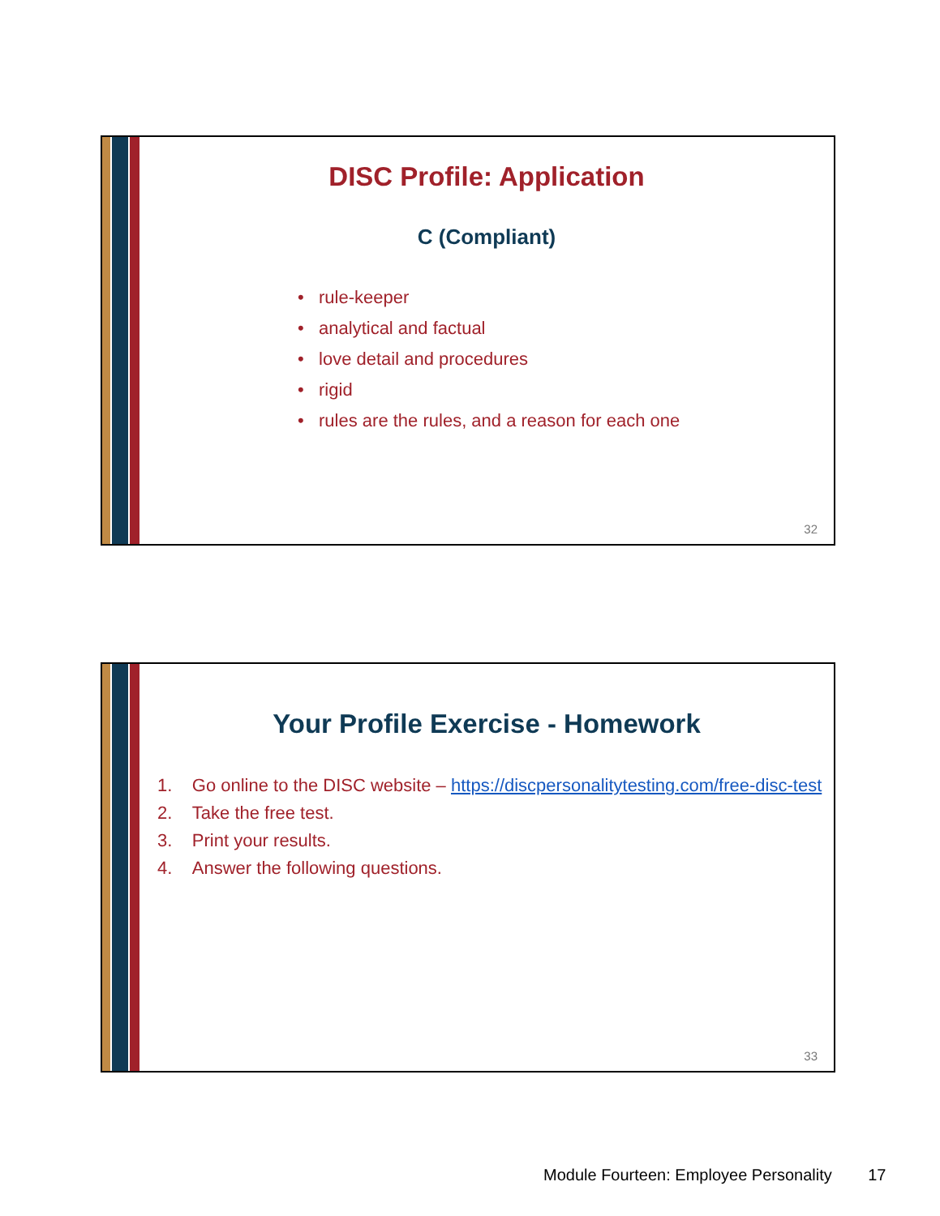DISC Profile: Application
C (Compliant)
• rule-keeper
• analytical and factual
• love detail and procedures
• rigid
• rules are the rules, and a reason for each one
32
Your Profile Exercise - Homework
1. Go online to the DISC website – https://discpersonalitytesting.com/free-disc-test
2. Take the free test.
3. Print your results.
4. Answer the following questions.
33
Module Fourteen: Employee Personality 17